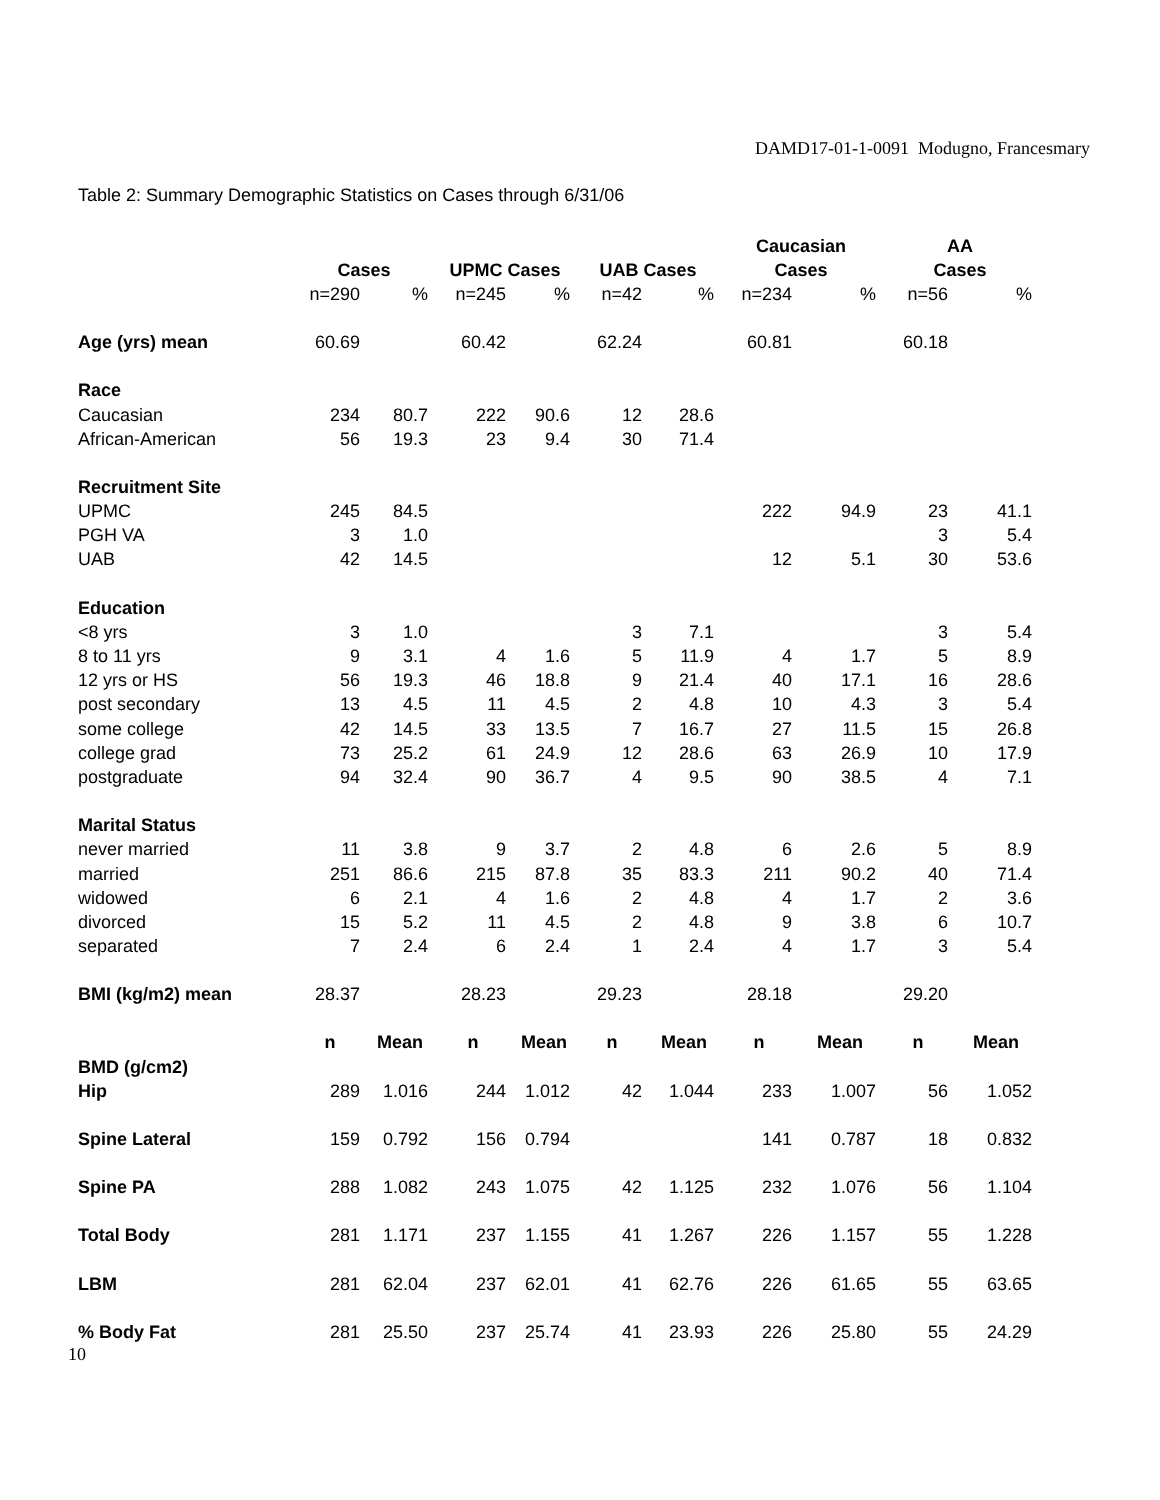DAMD17-01-1-0091 Modugno, Francesmary
Table 2: Summary Demographic Statistics on Cases through 6/31/06
| | | | | | | | Caucasian | | AA | |
| --- | --- | --- | --- | --- | --- | --- | --- | --- | --- | --- |
| | Cases | | UPMC Cases | | UAB Cases | | Cases | | Cases | |
| | n=290 | % | n=245 | % | n=42 | % | n=234 | % | n=56 | % |
| Age (yrs) mean | 60.69 | | 60.42 | | 62.24 | | 60.81 | | 60.18 | |
| Race | | | | | | | | | | |
| Caucasian | 234 | 80.7 | 222 | 90.6 | 12 | 28.6 | | | | |
| African-American | 56 | 19.3 | 23 | 9.4 | 30 | 71.4 | | | | |
| Recruitment Site | | | | | | | | | | |
| UPMC | 245 | 84.5 | | | | | 222 | 94.9 | 23 | 41.1 |
| PGH VA | 3 | 1.0 | | | | | | | 3 | 5.4 |
| UAB | 42 | 14.5 | | | | | 12 | 5.1 | 30 | 53.6 |
| Education | | | | | | | | | | |
| <8 yrs | 3 | 1.0 | | | 3 | 7.1 | | | 3 | 5.4 |
| 8 to 11 yrs | 9 | 3.1 | 4 | 1.6 | 5 | 11.9 | 4 | 1.7 | 5 | 8.9 |
| 12 yrs or HS | 56 | 19.3 | 46 | 18.8 | 9 | 21.4 | 40 | 17.1 | 16 | 28.6 |
| post secondary | 13 | 4.5 | 11 | 4.5 | 2 | 4.8 | 10 | 4.3 | 3 | 5.4 |
| some college | 42 | 14.5 | 33 | 13.5 | 7 | 16.7 | 27 | 11.5 | 15 | 26.8 |
| college grad | 73 | 25.2 | 61 | 24.9 | 12 | 28.6 | 63 | 26.9 | 10 | 17.9 |
| postgraduate | 94 | 32.4 | 90 | 36.7 | 4 | 9.5 | 90 | 38.5 | 4 | 7.1 |
| Marital Status | | | | | | | | | | |
| never married | 11 | 3.8 | 9 | 3.7 | 2 | 4.8 | 6 | 2.6 | 5 | 8.9 |
| married | 251 | 86.6 | 215 | 87.8 | 35 | 83.3 | 211 | 90.2 | 40 | 71.4 |
| widowed | 6 | 2.1 | 4 | 1.6 | 2 | 4.8 | 4 | 1.7 | 2 | 3.6 |
| divorced | 15 | 5.2 | 11 | 4.5 | 2 | 4.8 | 9 | 3.8 | 6 | 10.7 |
| separated | 7 | 2.4 | 6 | 2.4 | 1 | 2.4 | 4 | 1.7 | 3 | 5.4 |
| BMI (kg/m2) mean | 28.37 | | 28.23 | | 29.23 | | 28.18 | | 29.20 | |
| | n | Mean | n | Mean | n | Mean | n | Mean | n | Mean |
| BMD (g/cm2) | | | | | | | | | | |
| Hip | 289 | 1.016 | 244 | 1.012 | 42 | 1.044 | 233 | 1.007 | 56 | 1.052 |
| Spine Lateral | 159 | 0.792 | 156 | 0.794 | | | 141 | 0.787 | 18 | 0.832 |
| Spine PA | 288 | 1.082 | 243 | 1.075 | 42 | 1.125 | 232 | 1.076 | 56 | 1.104 |
| Total Body | 281 | 1.171 | 237 | 1.155 | 41 | 1.267 | 226 | 1.157 | 55 | 1.228 |
| LBM | 281 | 62.04 | 237 | 62.01 | 41 | 62.76 | 226 | 61.65 | 55 | 63.65 |
| % Body Fat | 281 | 25.50 | 237 | 25.74 | 41 | 23.93 | 226 | 25.80 | 55 | 24.29 |
10